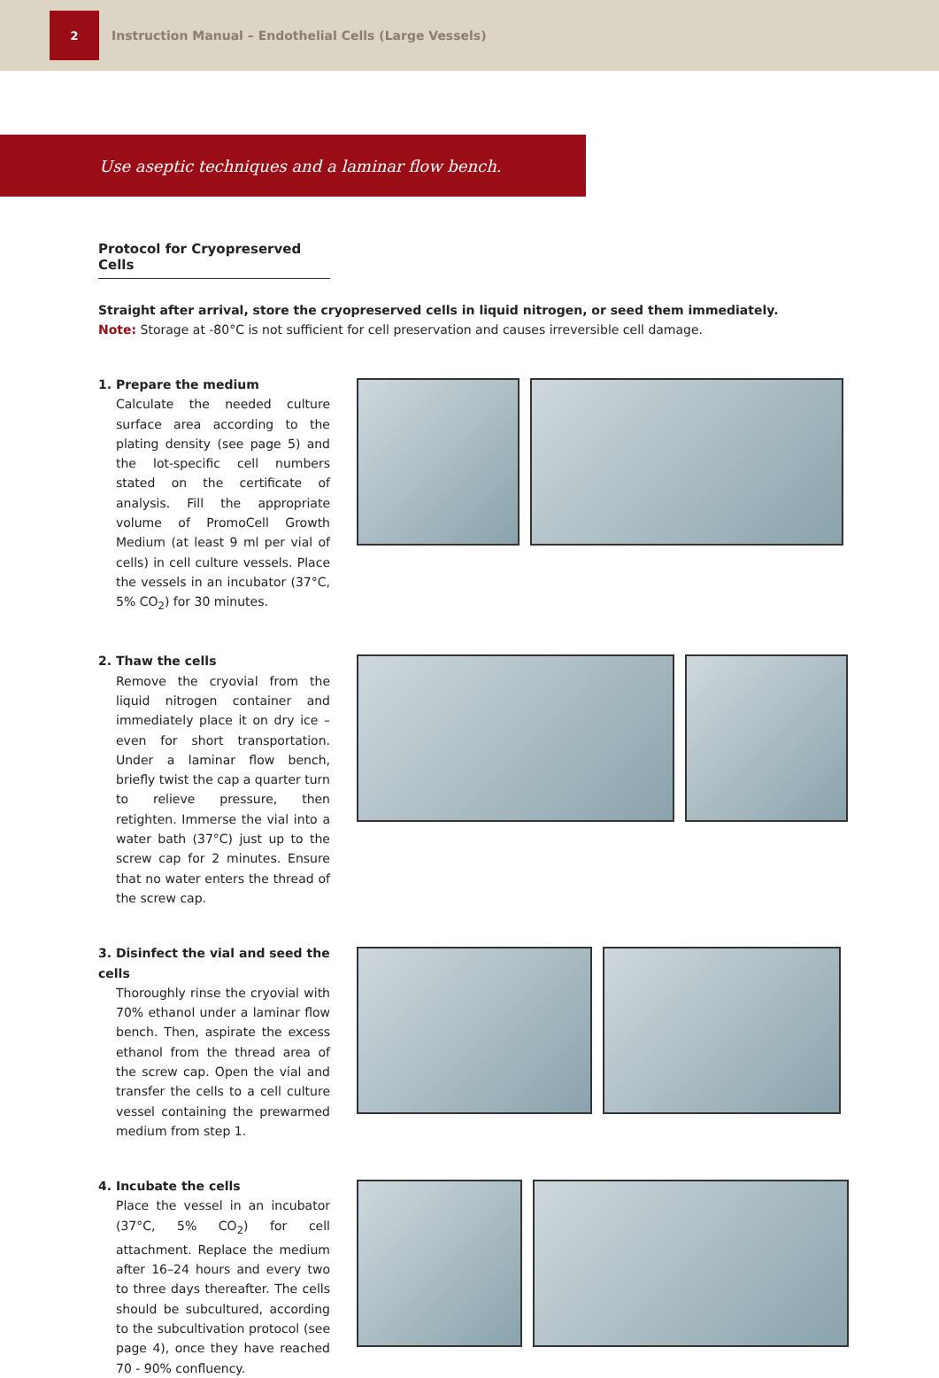2
Instruction Manual – Endothelial Cells (Large Vessels)
Use aseptic techniques and a laminar flow bench.
Protocol for Cryopreserved Cells
Straight after arrival, store the cryopreserved cells in liquid nitrogen, or seed them immediately.
Note: Storage at -80°C is not sufficient for cell preservation and causes irreversible cell damage.
1. Prepare the medium
Calculate the needed culture surface area according to the plating density (see page 5) and the lot-specific cell numbers stated on the certificate of analysis. Fill the appropriate volume of PromoCell Growth Medium (at least 9 ml per vial of cells) in cell culture vessels. Place the vessels in an incubator (37°C, 5% CO<sub>2</sub>) for 30 minutes.
2. Thaw the cells
Remove the cryovial from the liquid nitrogen container and immediately place it on dry ice – even for short transportation. Under a laminar flow bench, briefly twist the cap a quarter turn to relieve pressure, then retighten. Immerse the vial into a water bath (37°C) just up to the screw cap for 2 minutes. Ensure that no water enters the thread of the screw cap.
3. Disinfect the vial and seed the cells
Thoroughly rinse the cryovial with 70% ethanol under a laminar flow bench. Then, aspirate the excess ethanol from the thread area of the screw cap. Open the vial and transfer the cells to a cell culture vessel containing the prewarmed medium from step 1.
4. Incubate the cells
Place the vessel in an incubator (37°C, 5% CO<sub>2</sub>) for cell attachment. Replace the medium after 16–24 hours and every two to three days thereafter. The cells should be subcultured, according to the subcultivation protocol (see page 4), once they have reached 70 - 90% confluency.